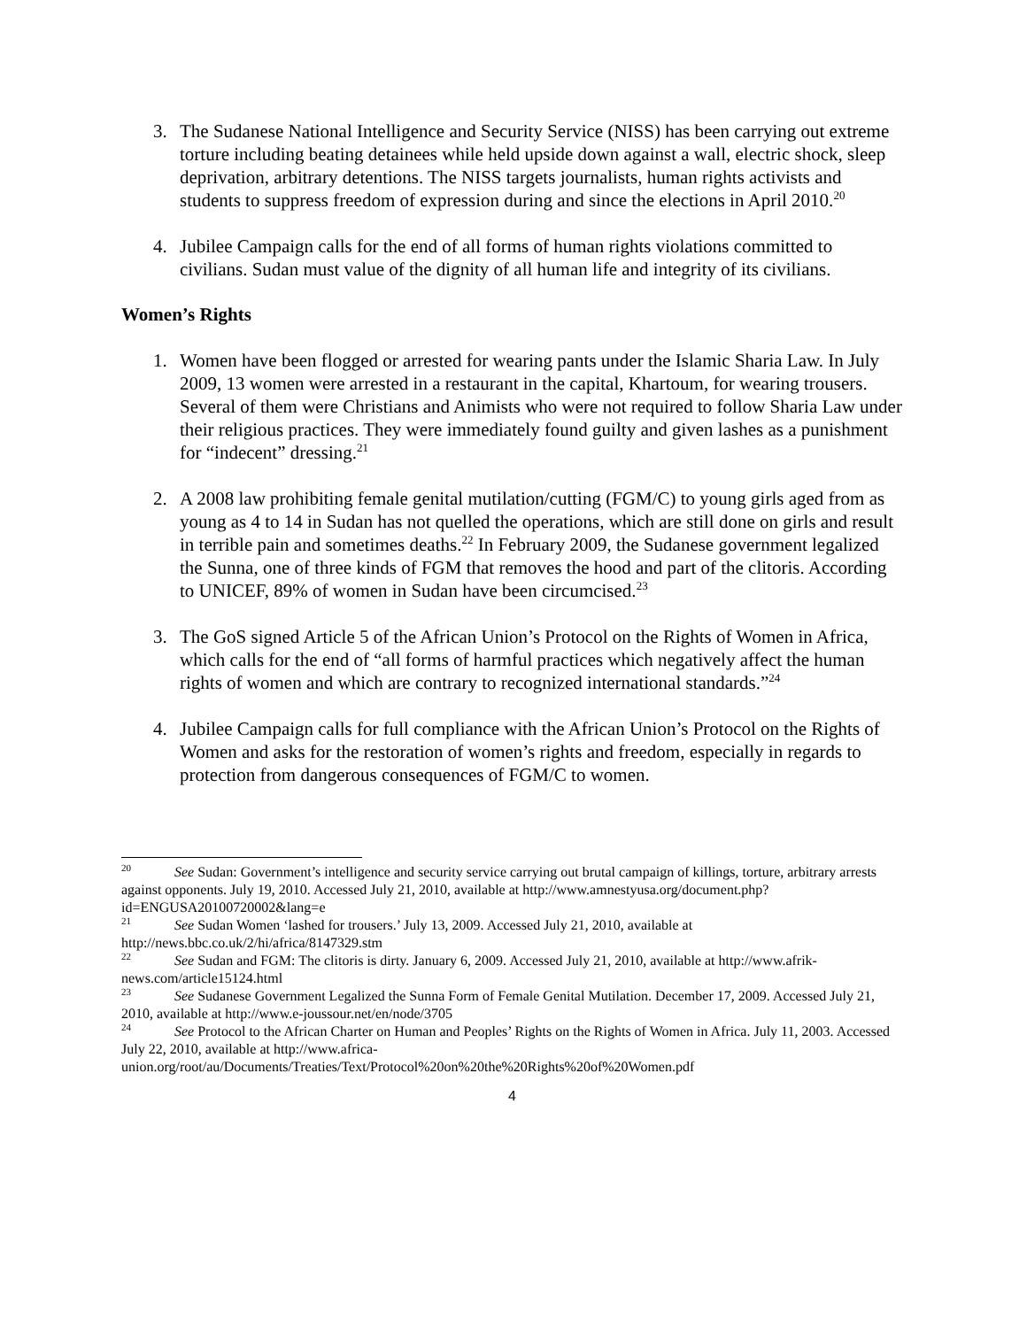3. The Sudanese National Intelligence and Security Service (NISS) has been carrying out extreme torture including beating detainees while held upside down against a wall, electric shock, sleep deprivation, arbitrary detentions. The NISS targets journalists, human rights activists and students to suppress freedom of expression during and since the elections in April 2010.<sup>20</sup>
4. Jubilee Campaign calls for the end of all forms of human rights violations committed to civilians. Sudan must value of the dignity of all human life and integrity of its civilians.
Women’s Rights
1. Women have been flogged or arrested for wearing pants under the Islamic Sharia Law. In July 2009, 13 women were arrested in a restaurant in the capital, Khartoum, for wearing trousers. Several of them were Christians and Animists who were not required to follow Sharia Law under their religious practices. They were immediately found guilty and given lashes as a punishment for “indecent” dressing.<sup>21</sup>
2. A 2008 law prohibiting female genital mutilation/cutting (FGM/C) to young girls aged from as young as 4 to 14 in Sudan has not quelled the operations, which are still done on girls and result in terrible pain and sometimes deaths.<sup>22</sup> In February 2009, the Sudanese government legalized the Sunna, one of three kinds of FGM that removes the hood and part of the clitoris. According to UNICEF, 89% of women in Sudan have been circumcised.<sup>23</sup>
3. The GoS signed Article 5 of the African Union’s Protocol on the Rights of Women in Africa, which calls for the end of “all forms of harmful practices which negatively affect the human rights of women and which are contrary to recognized international standards.”<sup>24</sup>
4. Jubilee Campaign calls for full compliance with the African Union’s Protocol on the Rights of Women and asks for the restoration of women’s rights and freedom, especially in regards to protection from dangerous consequences of FGM/C to women.
<sup>20</sup> See Sudan: Government’s intelligence and security service carrying out brutal campaign of killings, torture, arbitrary arrests against opponents. July 19, 2010. Accessed July 21, 2010, available at http://www.amnestyusa.org/document.php?id=ENGUSA20100720002&lang=e
<sup>21</sup> See Sudan Women ‘lashed for trousers.’ July 13, 2009. Accessed July 21, 2010, available at http://news.bbc.co.uk/2/hi/africa/8147329.stm
<sup>22</sup> See Sudan and FGM: The clitoris is dirty. January 6, 2009. Accessed July 21, 2010, available at http://www.afrik-news.com/article15124.html
<sup>23</sup> See Sudanese Government Legalized the Sunna Form of Female Genital Mutilation. December 17, 2009. Accessed July 21, 2010, available at http://www.e-joussour.net/en/node/3705
<sup>24</sup> See Protocol to the African Charter on Human and Peoples’ Rights on the Rights of Women in Africa. July 11, 2003. Accessed July 22, 2010, available at http://www.africa-union.org/root/au/Documents/Treaties/Text/Protocol%20on%20the%20Rights%20of%20Women.pdf
4